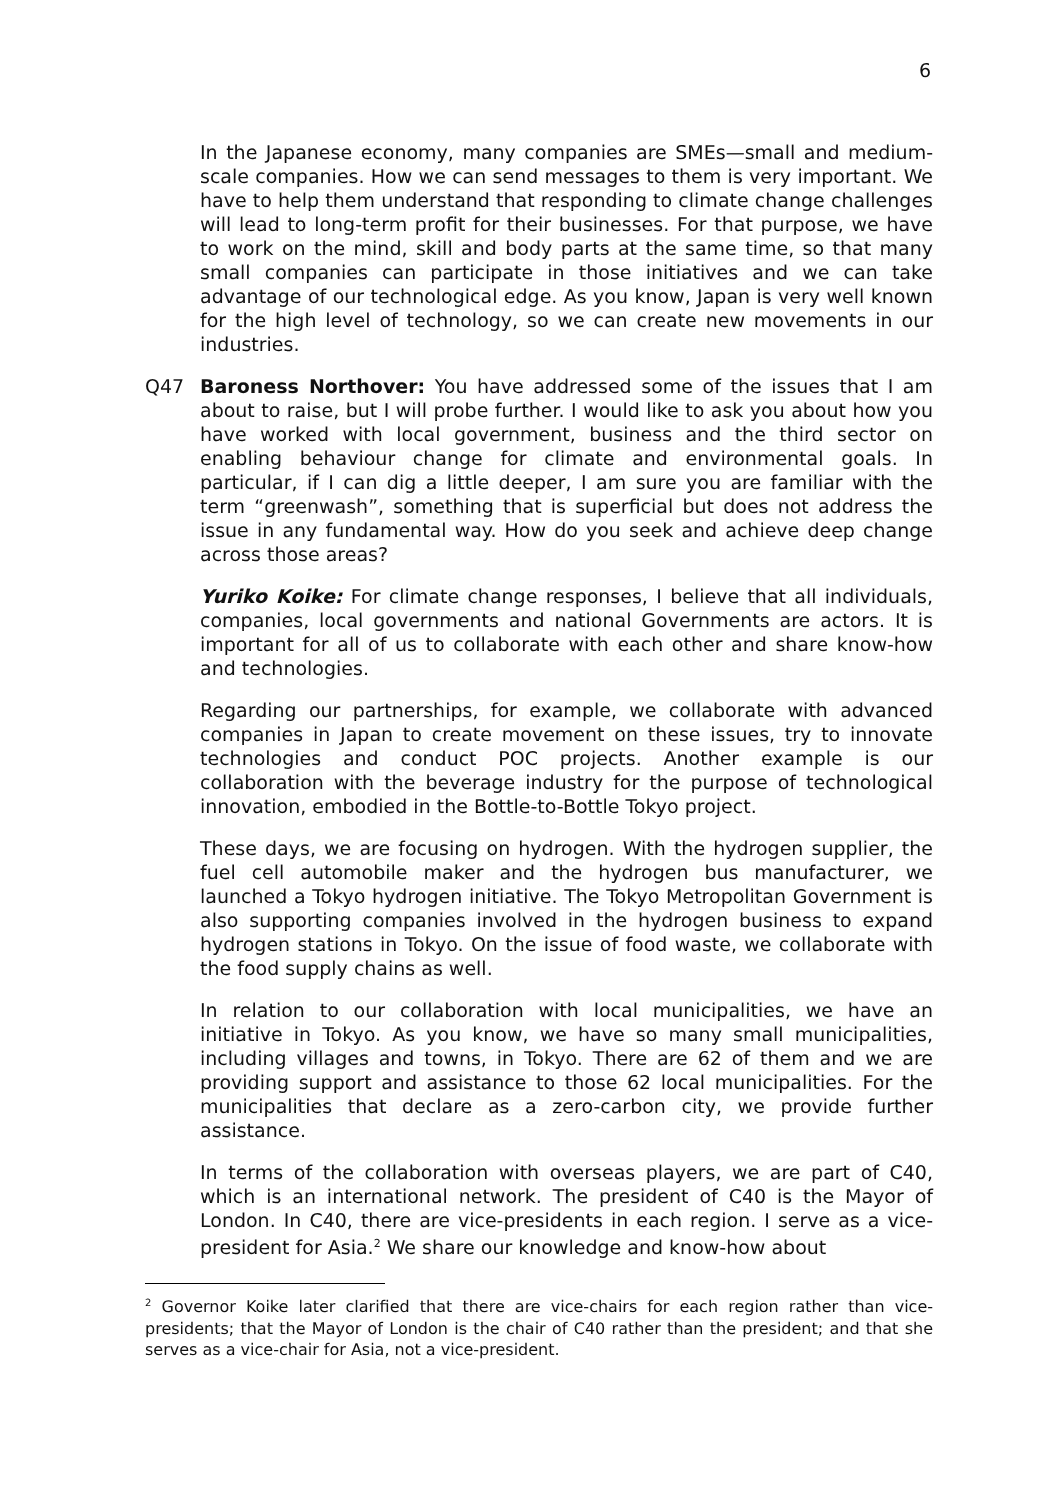6
In the Japanese economy, many companies are SMEs—small and medium-scale companies. How we can send messages to them is very important. We have to help them understand that responding to climate change challenges will lead to long-term profit for their businesses. For that purpose, we have to work on the mind, skill and body parts at the same time, so that many small companies can participate in those initiatives and we can take advantage of our technological edge. As you know, Japan is very well known for the high level of technology, so we can create new movements in our industries.
Q47 Baroness Northover: You have addressed some of the issues that I am about to raise, but I will probe further. I would like to ask you about how you have worked with local government, business and the third sector on enabling behaviour change for climate and environmental goals. In particular, if I can dig a little deeper, I am sure you are familiar with the term “greenwash”, something that is superficial but does not address the issue in any fundamental way. How do you seek and achieve deep change across those areas?
Yuriko Koike: For climate change responses, I believe that all individuals, companies, local governments and national Governments are actors. It is important for all of us to collaborate with each other and share know-how and technologies.
Regarding our partnerships, for example, we collaborate with advanced companies in Japan to create movement on these issues, try to innovate technologies and conduct POC projects. Another example is our collaboration with the beverage industry for the purpose of technological innovation, embodied in the Bottle-to-Bottle Tokyo project.
These days, we are focusing on hydrogen. With the hydrogen supplier, the fuel cell automobile maker and the hydrogen bus manufacturer, we launched a Tokyo hydrogen initiative. The Tokyo Metropolitan Government is also supporting companies involved in the hydrogen business to expand hydrogen stations in Tokyo. On the issue of food waste, we collaborate with the food supply chains as well.
In relation to our collaboration with local municipalities, we have an initiative in Tokyo. As you know, we have so many small municipalities, including villages and towns, in Tokyo. There are 62 of them and we are providing support and assistance to those 62 local municipalities. For the municipalities that declare as a zero-carbon city, we provide further assistance.
In terms of the collaboration with overseas players, we are part of C40, which is an international network. The president of C40 is the Mayor of London. In C40, there are vice-presidents in each region. I serve as a vice-president for Asia.<sup>2</sup> We share our knowledge and know-how about
<sup>2</sup> Governor Koike later clarified that there are vice-chairs for each region rather than vice-presidents; that the Mayor of London is the chair of C40 rather than the president; and that she serves as a vice-chair for Asia, not a vice-president.